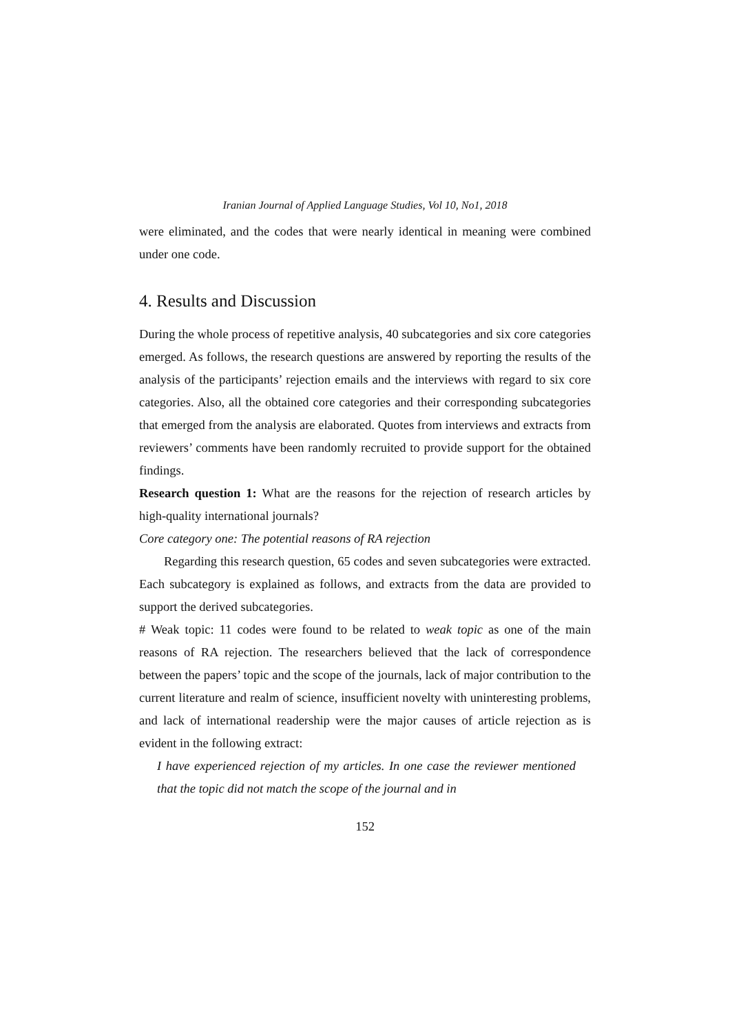Iranian Journal of Applied Language Studies, Vol 10, No1, 2018
were eliminated, and the codes that were nearly identical in meaning were combined under one code.
4. Results and Discussion
During the whole process of repetitive analysis, 40 subcategories and six core categories emerged. As follows, the research questions are answered by reporting the results of the analysis of the participants’ rejection emails and the interviews with regard to six core categories. Also, all the obtained core categories and their corresponding subcategories that emerged from the analysis are elaborated. Quotes from interviews and extracts from reviewers’ comments have been randomly recruited to provide support for the obtained findings.
Research question 1: What are the reasons for the rejection of research articles by high-quality international journals?
Core category one: The potential reasons of RA rejection
Regarding this research question, 65 codes and seven subcategories were extracted. Each subcategory is explained as follows, and extracts from the data are provided to support the derived subcategories.
# Weak topic: 11 codes were found to be related to weak topic as one of the main reasons of RA rejection. The researchers believed that the lack of correspondence between the papers’ topic and the scope of the journals, lack of major contribution to the current literature and realm of science, insufficient novelty with uninteresting problems, and lack of international readership were the major causes of article rejection as is evident in the following extract:
I have experienced rejection of my articles. In one case the reviewer mentioned that the topic did not match the scope of the journal and in
152